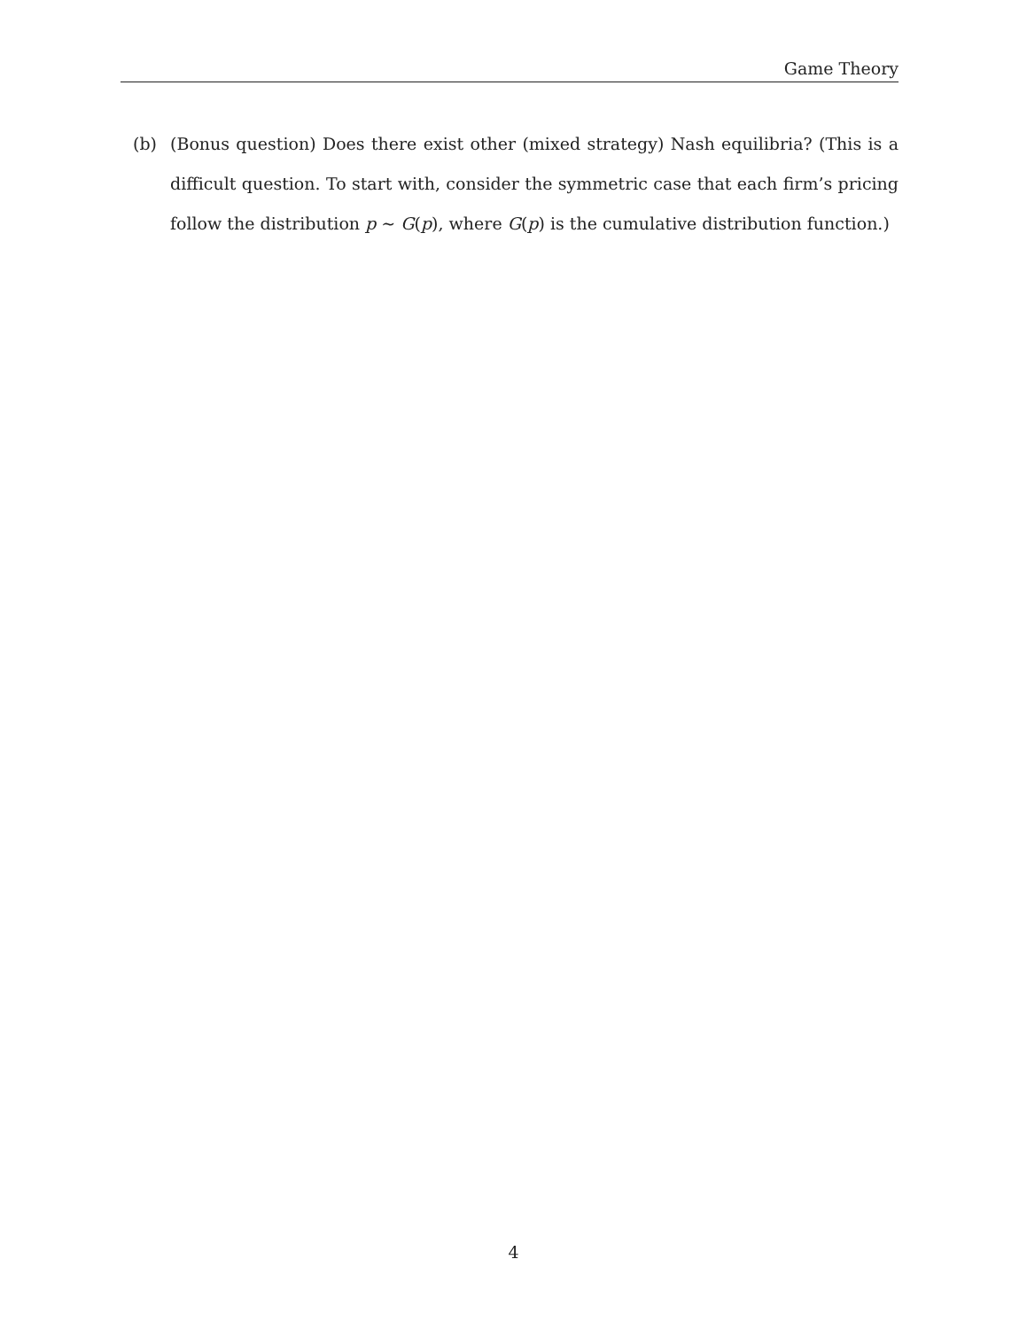Game Theory
(b) (Bonus question) Does there exist other (mixed strategy) Nash equilibria? (This is a difficult question. To start with, consider the symmetric case that each firm’s pricing follow the distribution p ∼ G(p), where G(p) is the cumulative distribution function.)
4